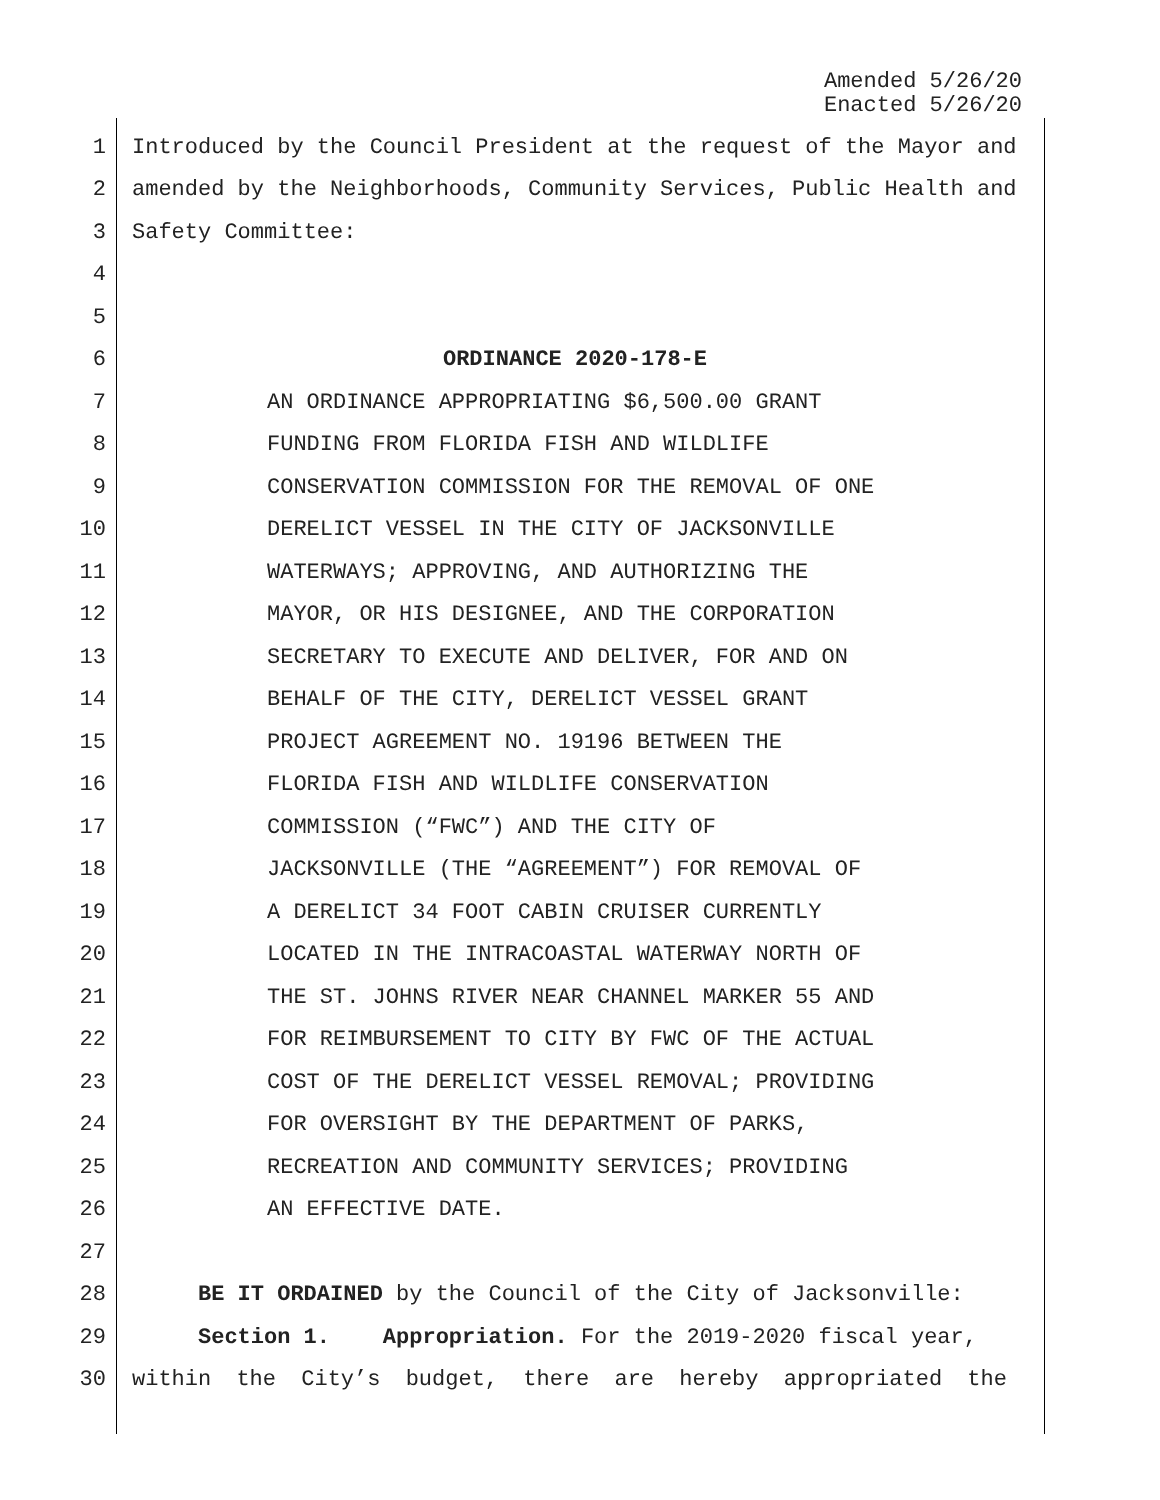Amended 5/26/20
Enacted 5/26/20
1 Introduced by the Council President at the request of the Mayor and
2 amended by the Neighborhoods, Community Services, Public Health and
3 Safety Committee:
4
5
6 ORDINANCE 2020-178-E
7 AN ORDINANCE APPROPRIATING $6,500.00 GRANT
8 FUNDING FROM FLORIDA FISH AND WILDLIFE
9 CONSERVATION COMMISSION FOR THE REMOVAL OF ONE
10 DERELICT VESSEL IN THE CITY OF JACKSONVILLE
11 WATERWAYS; APPROVING, AND AUTHORIZING THE
12 MAYOR, OR HIS DESIGNEE, AND THE CORPORATION
13 SECRETARY TO EXECUTE AND DELIVER, FOR AND ON
14 BEHALF OF THE CITY, DERELICT VESSEL GRANT
15 PROJECT AGREEMENT NO. 19196 BETWEEN THE
16 FLORIDA FISH AND WILDLIFE CONSERVATION
17 COMMISSION (“FWC”) AND THE CITY OF
18 JACKSONVILLE (THE “AGREEMENT”) FOR REMOVAL OF
19 A DERELICT 34 FOOT CABIN CRUISER CURRENTLY
20 LOCATED IN THE INTRACOASTAL WATERWAY NORTH OF
21 THE ST. JOHNS RIVER NEAR CHANNEL MARKER 55 AND
22 FOR REIMBURSEMENT TO CITY BY FWC OF THE ACTUAL
23 COST OF THE DERELICT VESSEL REMOVAL; PROVIDING
24 FOR OVERSIGHT BY THE DEPARTMENT OF PARKS,
25 RECREATION AND COMMUNITY SERVICES; PROVIDING
26 AN EFFECTIVE DATE.
27
28 BE IT ORDAINED by the Council of the City of Jacksonville:
29 Section 1. Appropriation. For the 2019-2020 fiscal year,
30 within the City’s budget, there are hereby appropriated the